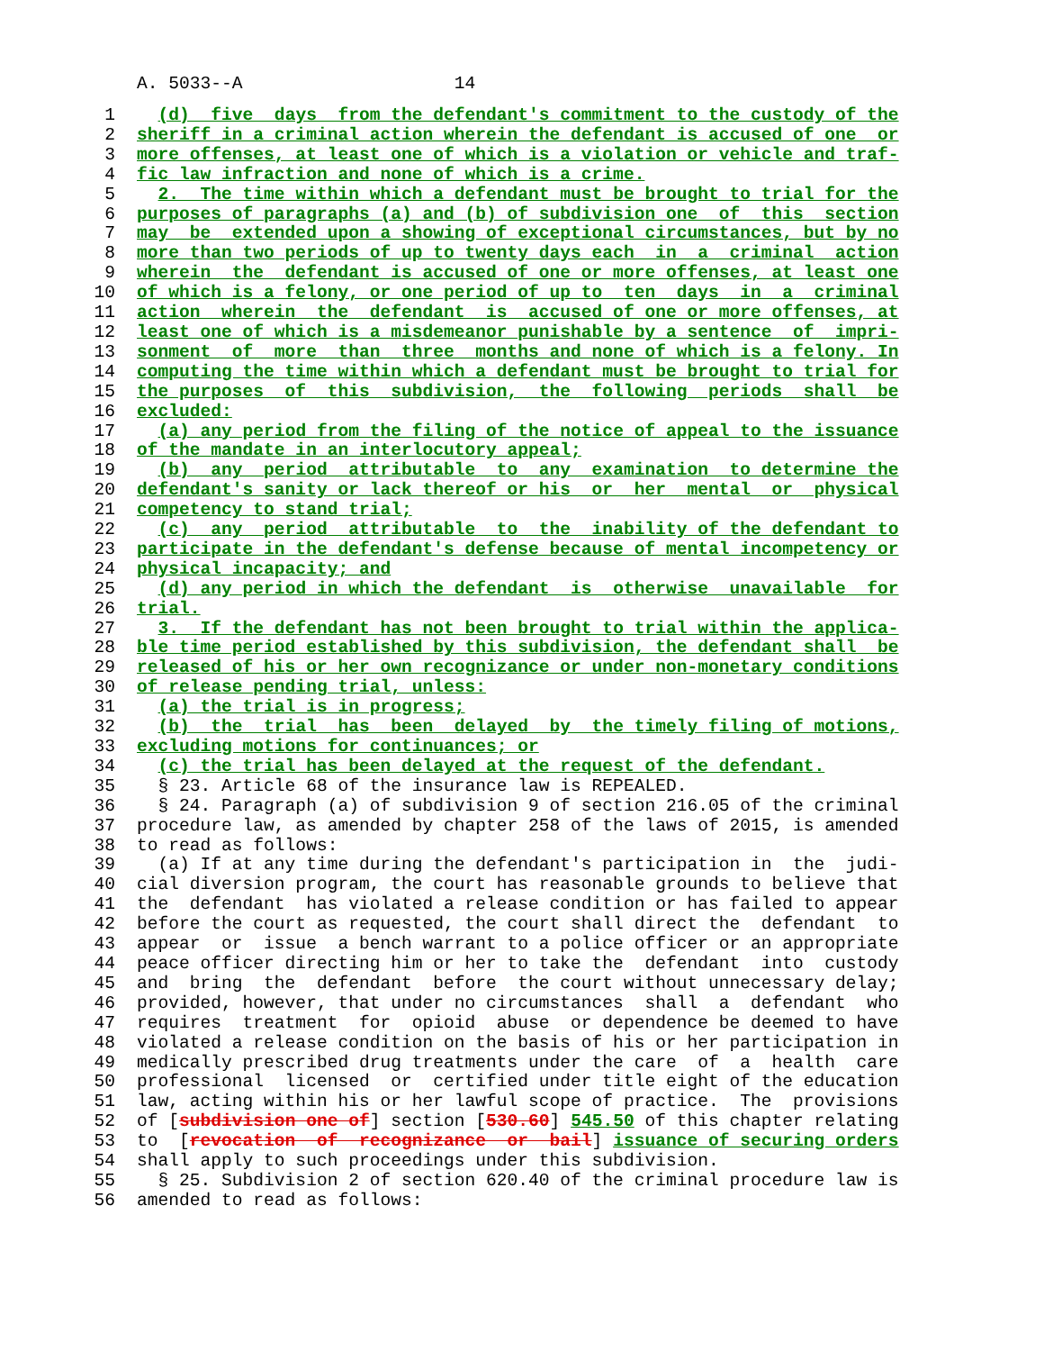A. 5033--A 14
1  (d)  five  days  from the defendant's commitment to the custody of the
2 sheriff in a criminal action wherein the defendant is accused of one  or
3 more offenses, at least one of which is a violation or vehicle and traf-
4 fic law infraction and none of which is a crime.
5  2.  The time within which a defendant must be brought to trial for the
6 purposes of paragraphs (a) and (b) of subdivision one  of  this  section
7 may  be  extended upon a showing of exceptional circumstances, but by no
8 more than two periods of up to twenty days each  in  a  criminal  action
9 wherein  the  defendant is accused of one or more offenses, at least one
10 of which is a felony, or one period of up to  ten  days  in  a  criminal
11 action  wherein  the  defendant  is  accused of one or more offenses, at
12 least one of which is a misdemeanor punishable by a sentence  of  impri-
13 sonment  of  more  than  three  months and none of which is a felony. In
14 computing the time within which a defendant must be brought to trial for
15 the purposes  of  this  subdivision,  the  following  periods  shall  be
16 excluded:
17  (a) any period from the filing of the notice of appeal to the issuance
18 of the mandate in an interlocutory appeal;
19  (b)  any  period  attributable  to  any  examination  to determine the
20 defendant's sanity or lack thereof or his  or  her  mental  or  physical
21 competency to stand trial;
22  (c)  any  period  attributable  to  the  inability of the defendant to
23 participate in the defendant's defense because of mental incompetency or
24 physical incapacity; and
25  (d) any period in which the defendant  is  otherwise  unavailable  for
26 trial.
27  3.  If the defendant has not been brought to trial within the applica-
28 ble time period established by this subdivision, the defendant shall  be
29 released of his or her own recognizance or under non-monetary conditions
30 of release pending trial, unless:
31  (a) the trial is in progress;
32  (b)  the  trial  has  been  delayed  by  the timely filing of motions,
33 excluding motions for continuances; or
34  (c) the trial has been delayed at the request of the defendant.
35  § 23. Article 68 of the insurance law is REPEALED.
36  § 24. Paragraph (a) of subdivision 9 of section 216.05 of the criminal
37procedure law, as amended by chapter 258 of the laws of 2015, is amended
38to read as follows:
39  (a) If at any time during the defendant's participation in  the  judi-
40cial diversion program, the court has reasonable grounds to believe that
41the  defendant  has violated a release condition or has failed to appear
42before the court as requested, the court shall direct the  defendant  to
43appear  or  issue  a bench warrant to a police officer or an appropriate
44peace officer directing him or her to take the  defendant  into  custody
45and  bring  the  defendant  before  the court without unnecessary delay;
46provided, however, that under no circumstances  shall  a  defendant  who
47requires  treatment  for  opioid  abuse  or dependence be deemed to have
48violated a release condition on the basis of his or her participation in
49medically prescribed drug treatments under the care  of  a  health  care
50professional  licensed  or  certified under title eight of the education
51law, acting within his or her lawful scope of practice.  The  provisions
52of [subdivision one of] section [530.60] 545.50 of this chapter relating
53to  [revocation  of  recognizance  or  bail] issuance of securing orders
54shall apply to such proceedings under this subdivision.
55  § 25. Subdivision 2 of section 620.40 of the criminal procedure law is
56amended to read as follows: